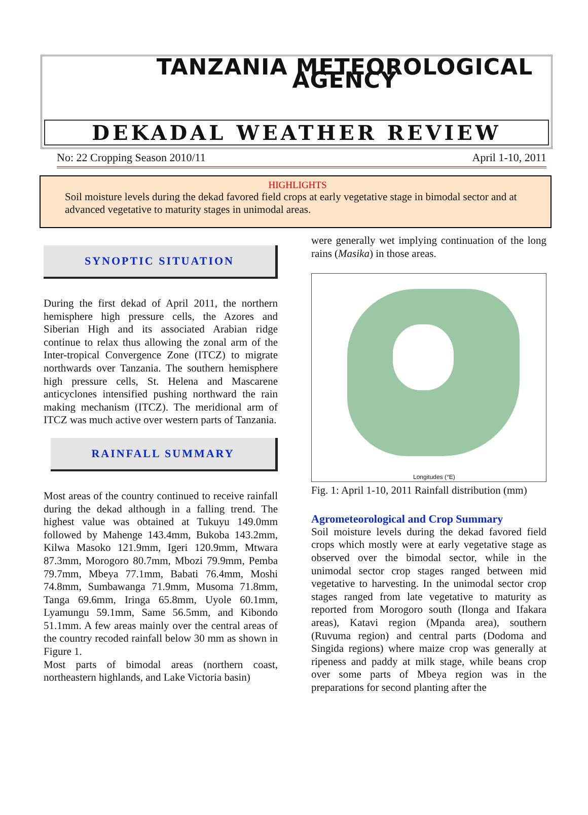TANZANIA METEOROLOGICAL AGENCY
DEKADAL WEATHER REVIEW
No: 22 Cropping Season 2010/11 April 1-10, 2011
HIGHLIGHTS
Soil moisture levels during the dekad favored field crops at early vegetative stage in bimodal sector and at advanced vegetative to maturity stages in unimodal areas.
SYNOPTIC SITUATION
During the first dekad of April 2011, the northern hemisphere high pressure cells, the Azores and Siberian High and its associated Arabian ridge continue to relax thus allowing the zonal arm of the Inter-tropical Convergence Zone (ITCZ) to migrate northwards over Tanzania. The southern hemisphere high pressure cells, St. Helena and Mascarene anticyclones intensified pushing northward the rain making mechanism (ITCZ). The meridional arm of ITCZ was much active over western parts of Tanzania.
RAINFALL SUMMARY
Most areas of the country continued to receive rainfall during the dekad although in a falling trend. The highest value was obtained at Tukuyu 149.0mm followed by Mahenge 143.4mm, Bukoba 143.2mm, Kilwa Masoko 121.9mm, Igeri 120.9mm, Mtwara 87.3mm, Morogoro 80.7mm, Mbozi 79.9mm, Pemba 79.7mm, Mbeya 77.1mm, Babati 76.4mm, Moshi 74.8mm, Sumbawanga 71.9mm, Musoma 71.8mm, Tanga 69.6mm, Iringa 65.8mm, Uyole 60.1mm, Lyamungu 59.1mm, Same 56.5mm, and Kibondo 51.1mm. A few areas mainly over the central areas of the country recoded rainfall below 30 mm as shown in Figure 1.
Most parts of bimodal areas (northern coast, northeastern highlands, and Lake Victoria basin)
were generally wet implying continuation of the long rains (Masika) in those areas.
Longitudes (°E)
Fig. 1: April 1-10, 2011 Rainfall distribution (mm)
Agrometeorological and Crop Summary
Soil moisture levels during the dekad favored field crops which mostly were at early vegetative stage as observed over the bimodal sector, while in the unimodal sector crop stages ranged between mid vegetative to harvesting. In the unimodal sector crop stages ranged from late vegetative to maturity as reported from Morogoro south (Ilonga and Ifakara areas), Katavi region (Mpanda area), southern (Ruvuma region) and central parts (Dodoma and Singida regions) where maize crop was generally at ripeness and paddy at milk stage, while beans crop over some parts of Mbeya region was in the preparations for second planting after the